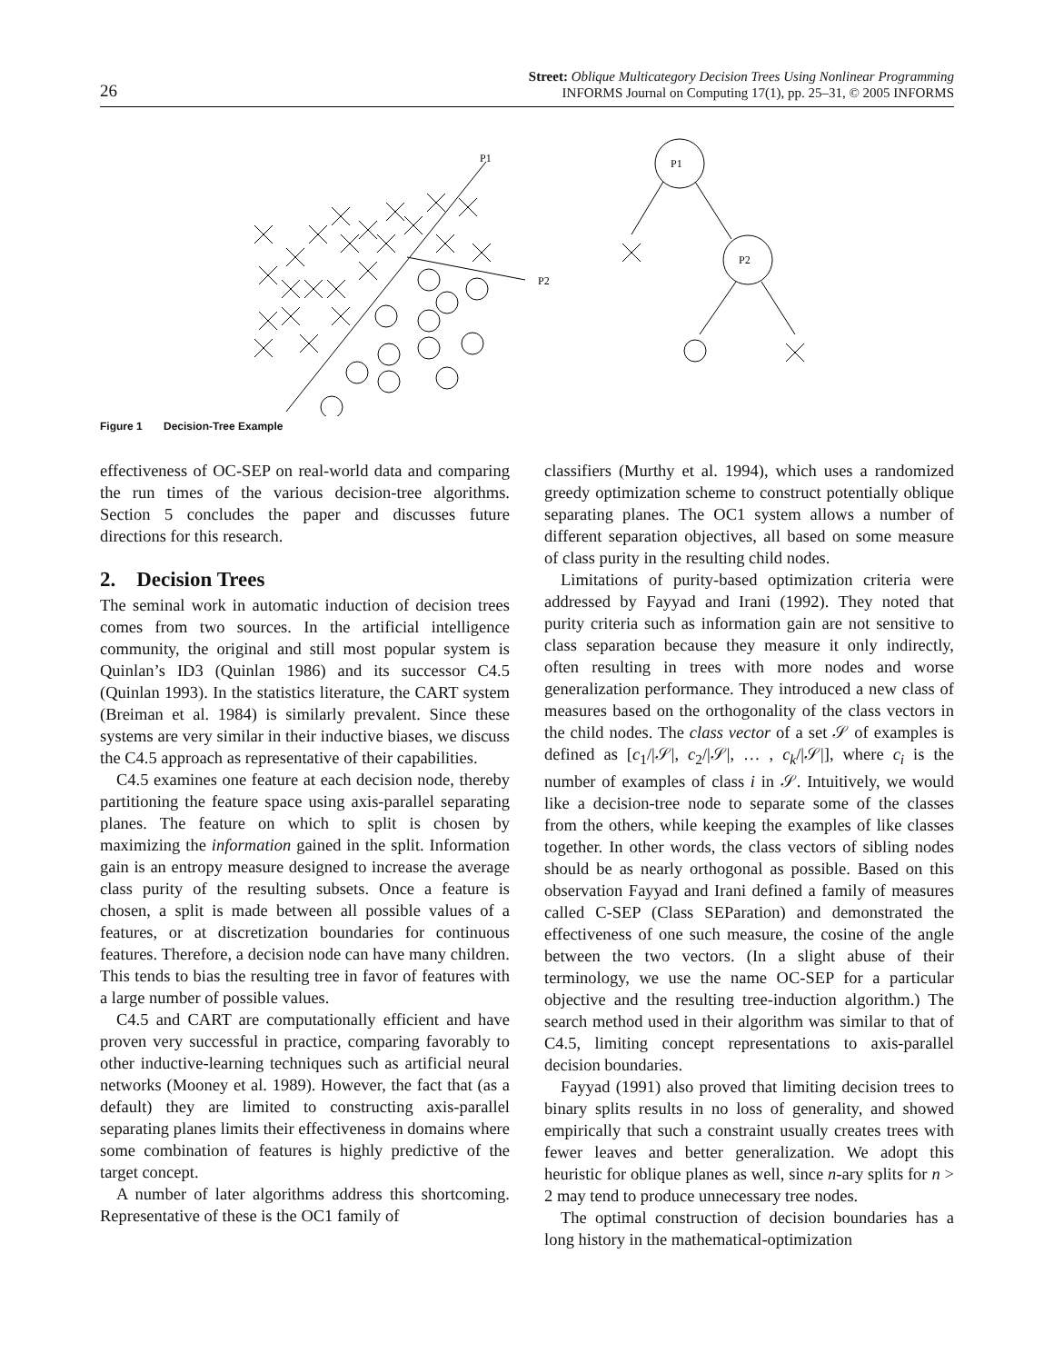26 Street: Oblique Multicategory Decision Trees Using Nonlinear Programming
INFORMS Journal on Computing 17(1), pp. 25–31, © 2005 INFORMS
P1
P2
P1
P2
Figure 1 Decision-Tree Example
effectiveness of OC-SEP on real-world data and comparing the run times of the various decision-tree algorithms. Section 5 concludes the paper and discusses future directions for this research.
2. Decision Trees
The seminal work in automatic induction of decision trees comes from two sources. In the artificial intelligence community, the original and still most popular system is Quinlan’s ID3 (Quinlan 1986) and its successor C4.5 (Quinlan 1993). In the statistics literature, the CART system (Breiman et al. 1984) is similarly prevalent. Since these systems are very similar in their inductive biases, we discuss the C4.5 approach as representative of their capabilities.
C4.5 examines one feature at each decision node, thereby partitioning the feature space using axis-parallel separating planes. The feature on which to split is chosen by maximizing the information gained in the split. Information gain is an entropy measure designed to increase the average class purity of the resulting subsets. Once a feature is chosen, a split is made between all possible values of a features, or at discretization boundaries for continuous features. Therefore, a decision node can have many children. This tends to bias the resulting tree in favor of features with a large number of possible values.
C4.5 and CART are computationally efficient and have proven very successful in practice, comparing favorably to other inductive-learning techniques such as artificial neural networks (Mooney et al. 1989). However, the fact that (as a default) they are limited to constructing axis-parallel separating planes limits their effectiveness in domains where some combination of features is highly predictive of the target concept.
A number of later algorithms address this shortcoming. Representative of these is the OC1 family of
classifiers (Murthy et al. 1994), which uses a randomized greedy optimization scheme to construct potentially oblique separating planes. The OC1 system allows a number of different separation objectives, all based on some measure of class purity in the resulting child nodes.
Limitations of purity-based optimization criteria were addressed by Fayyad and Irani (1992). They noted that purity criteria such as information gain are not sensitive to class separation because they measure it only indirectly, often resulting in trees with more nodes and worse generalization performance. They introduced a new class of measures based on the orthogonality of the class vectors in the child nodes. The class vector of a set 𝒮 of examples is defined as [c<sub>1</sub>/|𝒮|, c<sub>2</sub>/|𝒮|, … , c<sub>k</sub>/|𝒮|], where c<sub>i</sub> is the number of examples of class i in 𝒮. Intuitively, we would like a decision-tree node to separate some of the classes from the others, while keeping the examples of like classes together. In other words, the class vectors of sibling nodes should be as nearly orthogonal as possible. Based on this observation Fayyad and Irani defined a family of measures called C-SEP (Class SEParation) and demonstrated the effectiveness of one such measure, the cosine of the angle between the two vectors. (In a slight abuse of their terminology, we use the name OC-SEP for a particular objective and the resulting tree-induction algorithm.) The search method used in their algorithm was similar to that of C4.5, limiting concept representations to axis-parallel decision boundaries.
Fayyad (1991) also proved that limiting decision trees to binary splits results in no loss of generality, and showed empirically that such a constraint usually creates trees with fewer leaves and better generalization. We adopt this heuristic for oblique planes as well, since n-ary splits for n > 2 may tend to produce unnecessary tree nodes.
The optimal construction of decision boundaries has a long history in the mathematical-optimization